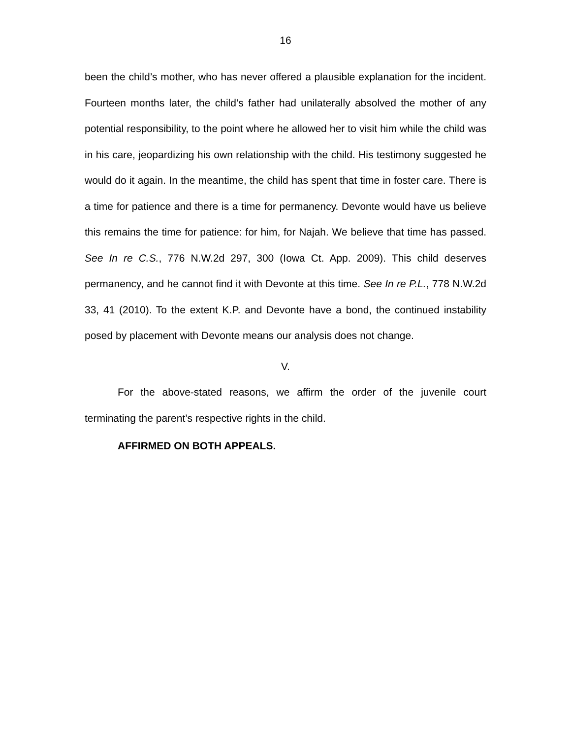16
been the child’s mother, who has never offered a plausible explanation for the incident. Fourteen months later, the child’s father had unilaterally absolved the mother of any potential responsibility, to the point where he allowed her to visit him while the child was in his care, jeopardizing his own relationship with the child. His testimony suggested he would do it again. In the meantime, the child has spent that time in foster care. There is a time for patience and there is a time for permanency. Devonte would have us believe this remains the time for patience: for him, for Najah. We believe that time has passed. See In re C.S., 776 N.W.2d 297, 300 (Iowa Ct. App. 2009). This child deserves permanency, and he cannot find it with Devonte at this time. See In re P.L., 778 N.W.2d 33, 41 (2010). To the extent K.P. and Devonte have a bond, the continued instability posed by placement with Devonte means our analysis does not change.
V.
For the above-stated reasons, we affirm the order of the juvenile court terminating the parent’s respective rights in the child.
AFFIRMED ON BOTH APPEALS.